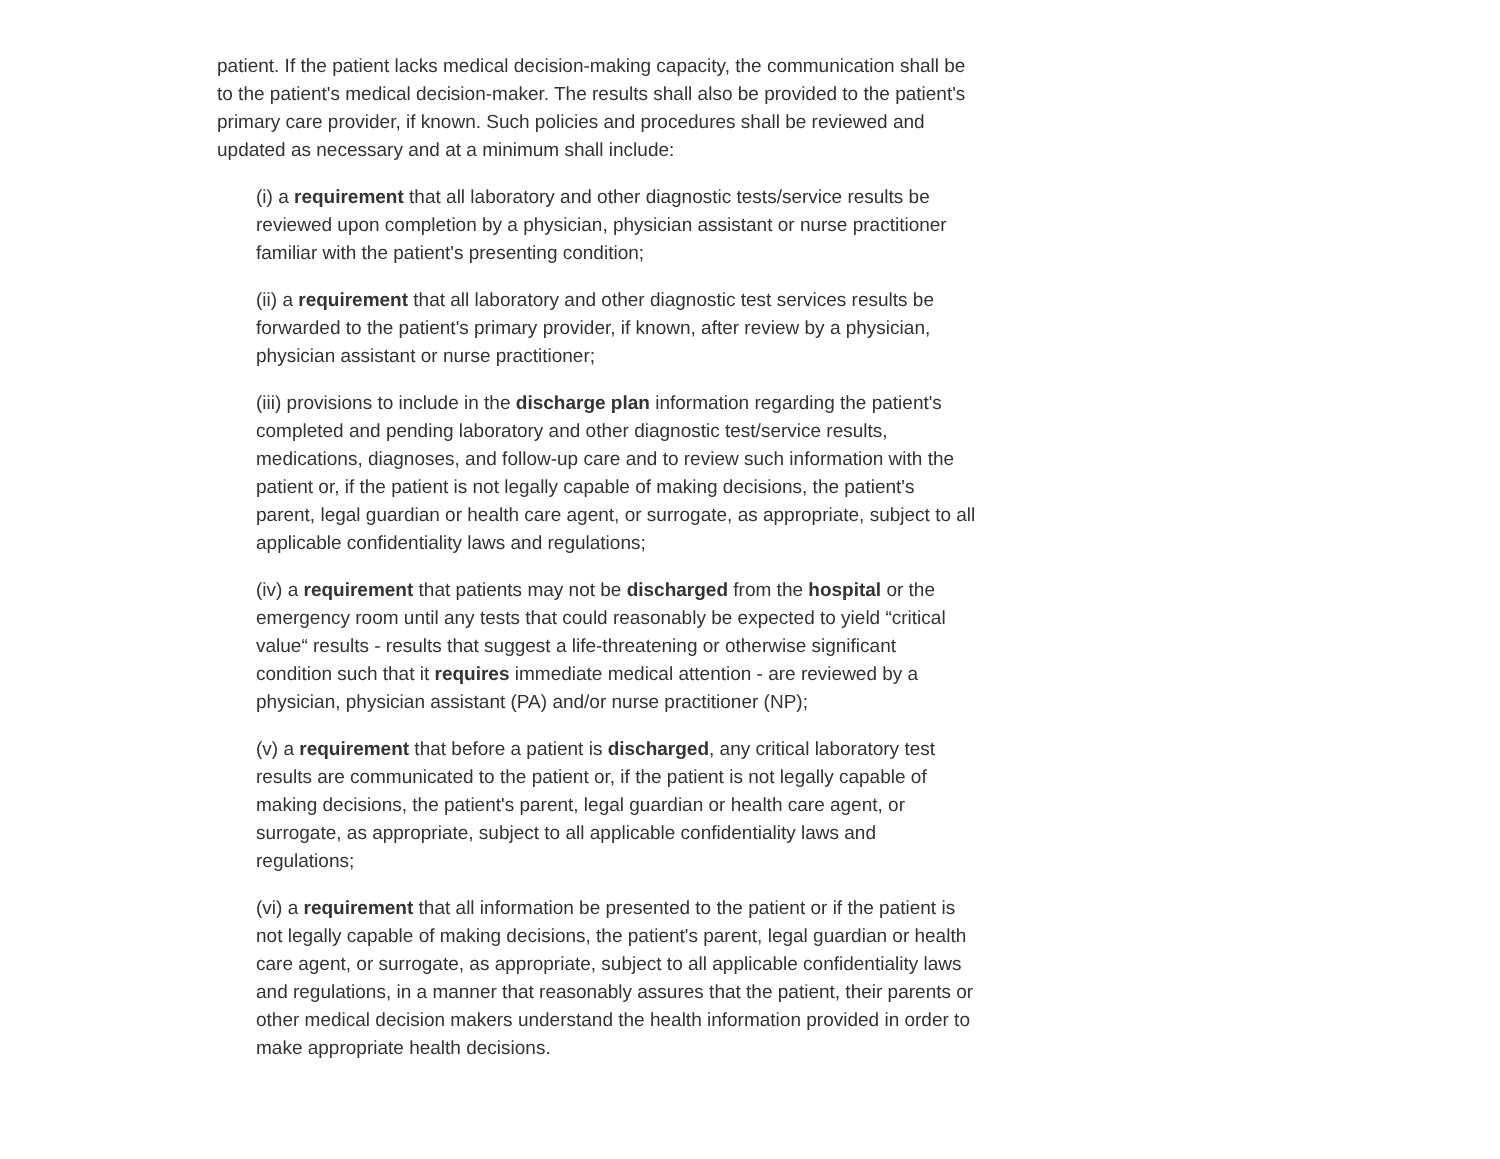patient. If the patient lacks medical decision-making capacity, the communication shall be to the patient's medical decision-maker. The results shall also be provided to the patient's primary care provider, if known. Such policies and procedures shall be reviewed and updated as necessary and at a minimum shall include:
(i) a requirement that all laboratory and other diagnostic tests/service results be reviewed upon completion by a physician, physician assistant or nurse practitioner familiar with the patient's presenting condition;
(ii) a requirement that all laboratory and other diagnostic test services results be forwarded to the patient's primary provider, if known, after review by a physician, physician assistant or nurse practitioner;
(iii) provisions to include in the discharge plan information regarding the patient's completed and pending laboratory and other diagnostic test/service results, medications, diagnoses, and follow-up care and to review such information with the patient or, if the patient is not legally capable of making decisions, the patient's parent, legal guardian or health care agent, or surrogate, as appropriate, subject to all applicable confidentiality laws and regulations;
(iv) a requirement that patients may not be discharged from the hospital or the emergency room until any tests that could reasonably be expected to yield “critical value“ results - results that suggest a life-threatening or otherwise significant condition such that it requires immediate medical attention - are reviewed by a physician, physician assistant (PA) and/or nurse practitioner (NP);
(v) a requirement that before a patient is discharged, any critical laboratory test results are communicated to the patient or, if the patient is not legally capable of making decisions, the patient's parent, legal guardian or health care agent, or surrogate, as appropriate, subject to all applicable confidentiality laws and regulations;
(vi) a requirement that all information be presented to the patient or if the patient is not legally capable of making decisions, the patient's parent, legal guardian or health care agent, or surrogate, as appropriate, subject to all applicable confidentiality laws and regulations, in a manner that reasonably assures that the patient, their parents or other medical decision makers understand the health information provided in order to make appropriate health decisions.